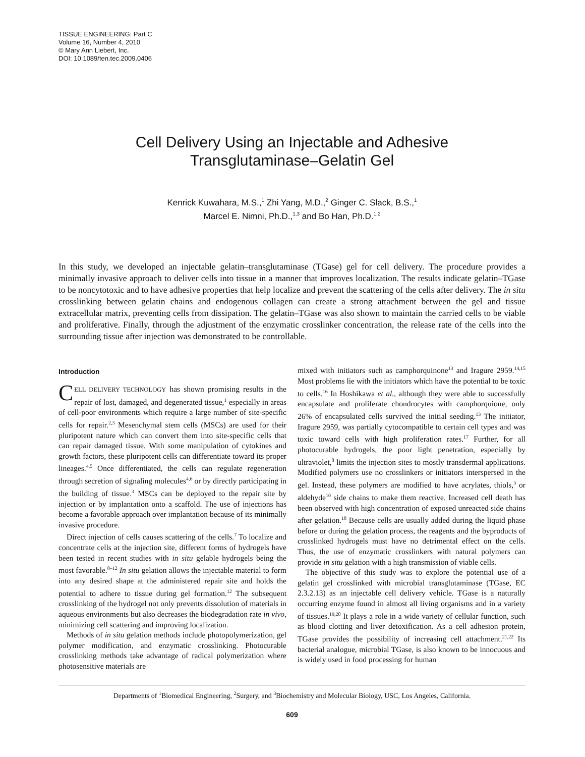TISSUE ENGINEERING: Part C
Volume 16, Number 4, 2010
© Mary Ann Liebert, Inc.
DOI: 10.1089/ten.tec.2009.0406
Cell Delivery Using an Injectable and Adhesive
Transglutaminase–Gelatin Gel
Kenrick Kuwahara, M.S.,<sup>1</sup> Zhi Yang, M.D.,<sup>2</sup> Ginger C. Slack, B.S.,<sup>1</sup>
Marcel E. Nimni, Ph.D.,<sup>1,3</sup> and Bo Han, Ph.D.<sup>1,2</sup>
In this study, we developed an injectable gelatin–transglutaminase (TGase) gel for cell delivery. The procedure provides a minimally invasive approach to deliver cells into tissue in a manner that improves localization. The results indicate gelatin–TGase to be noncytotoxic and to have adhesive properties that help localize and prevent the scattering of the cells after delivery. The in situ crosslinking between gelatin chains and endogenous collagen can create a strong attachment between the gel and tissue extracellular matrix, preventing cells from dissipation. The gelatin–TGase was also shown to maintain the carried cells to be viable and proliferative. Finally, through the adjustment of the enzymatic crosslinker concentration, the release rate of the cells into the surrounding tissue after injection was demonstrated to be controllable.
Introduction
CELL DELIVERY TECHNOLOGY has shown promising results in the repair of lost, damaged, and degenerated tissue,<sup>1</sup> especially in areas of cell-poor environments which require a large number of site-specific cells for repair.<sup>2,3</sup> Mesenchymal stem cells (MSCs) are used for their pluripotent nature which can convert them into site-specific cells that can repair damaged tissue. With some manipulation of cytokines and growth factors, these pluripotent cells can differentiate toward its proper lineages.<sup>4,5</sup> Once differentiated, the cells can regulate regeneration through secretion of signaling molecules<sup>4,6</sup> or by directly participating in the building of tissue.<sup>3</sup> MSCs can be deployed to the repair site by injection or by implantation onto a scaffold. The use of injections has become a favorable approach over implantation because of its minimally invasive procedure.
Direct injection of cells causes scattering of the cells.<sup>7</sup> To localize and concentrate cells at the injection site, different forms of hydrogels have been tested in recent studies with in situ gelable hydrogels being the most favorable.<sup>8–12</sup> In situ gelation allows the injectable material to form into any desired shape at the administered repair site and holds the potential to adhere to tissue during gel formation.<sup>12</sup> The subsequent crosslinking of the hydrogel not only prevents dissolution of materials in aqueous environments but also decreases the biodegradation rate in vivo, minimizing cell scattering and improving localization.
Methods of in situ gelation methods include photopolymerization, gel polymer modification, and enzymatic crosslinking. Photocurable crosslinking methods take advantage of radical polymerization where photosensitive materials are
mixed with initiators such as camphorquinone<sup>13</sup> and Iragure 2959.<sup>14,15</sup> Most problems lie with the initiators which have the potential to be toxic to cells.<sup>16</sup> In Hoshikawa et al., although they were able to successfully encapsulate and proliferate chondrocytes with camphorquione, only 26% of encapsulated cells survived the initial seeding.<sup>13</sup> The initiator, Iragure 2959, was partially cytocompatible to certain cell types and was toxic toward cells with high proliferation rates.<sup>17</sup> Further, for all photocurable hydrogels, the poor light penetration, especially by ultraviolet,<sup>8</sup> limits the injection sites to mostly transdermal applications. Modified polymers use no crosslinkers or initiators interspersed in the gel. Instead, these polymers are modified to have acrylates, thiols,<sup>3</sup> or aldehyde<sup>10</sup> side chains to make them reactive. Increased cell death has been observed with high concentration of exposed unreacted side chains after gelation.<sup>18</sup> Because cells are usually added during the liquid phase before or during the gelation process, the reagents and the byproducts of crosslinked hydrogels must have no detrimental effect on the cells. Thus, the use of enzymatic crosslinkers with natural polymers can provide in situ gelation with a high transmission of viable cells.
The objective of this study was to explore the potential use of a gelatin gel crosslinked with microbial transglutaminase (TGase, EC 2.3.2.13) as an injectable cell delivery vehicle. TGase is a naturally occurring enzyme found in almost all living organisms and in a variety of tissues.<sup>19,20</sup> It plays a role in a wide variety of cellular function, such as blood clotting and liver detoxification. As a cell adhesion protein, TGase provides the possibility of increasing cell attachment.<sup>21,22</sup> Its bacterial analogue, microbial TGase, is also known to be innocuous and is widely used in food processing for human
Departments of <sup>1</sup>Biomedical Engineering, <sup>2</sup>Surgery, and <sup>3</sup>Biochemistry and Molecular Biology, USC, Los Angeles, California.
609